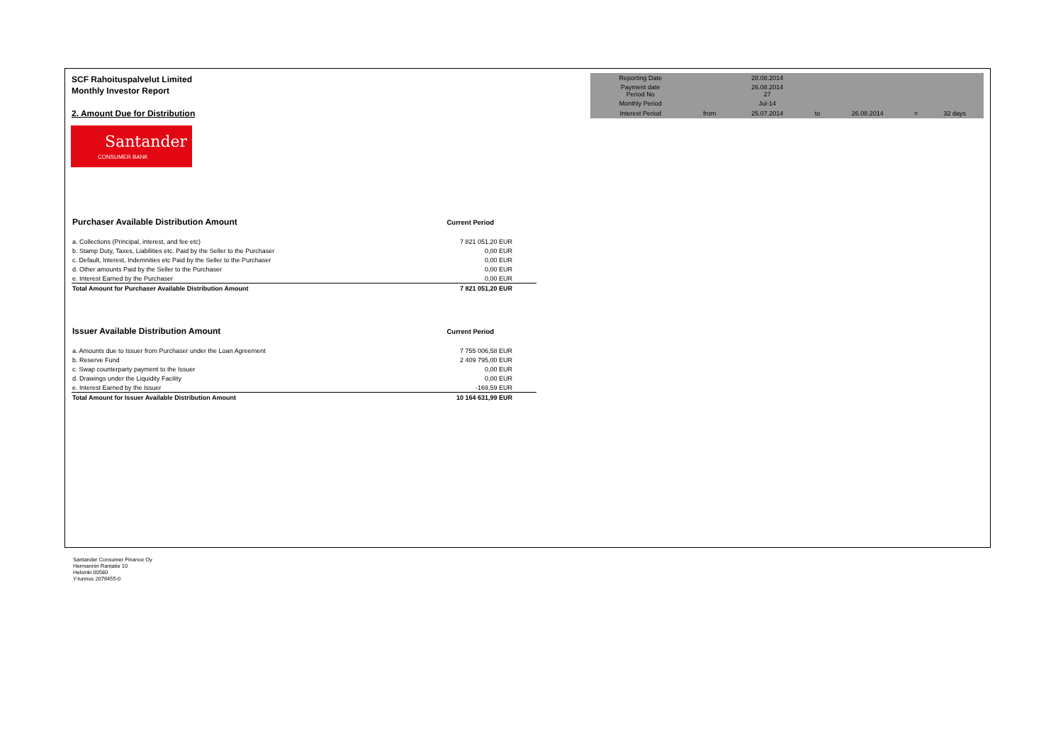SCF Rahoituspalvelut Limited
Monthly Investor Report
2. Amount Due for Distribution
| Reporting Date | | 28.08.2014 | | | | |
| Payment date Period No | | 26.08.2014 27 | | | | |
| Monthly Period | | Jul-14 | | | | |
| Interest Period | from | 25.07.2014 | to | 26.08.2014 | = | 32 days |
Santander
CONSUMER BANK
| Purchaser Available Distribution Amount | Current Period |
| --- | --- |
| a. Collections (Principal, interest, and fee etc) | 7 821 051,20 EUR |
| b. Stamp Duty, Taxes, Liabilities etc. Paid by the Seller to the Purchaser | 0,00 EUR |
| c. Default, Interest, Indemnities etc Paid by the Seller to the Purchaser | 0,00 EUR |
| d. Other amounts Paid by the Seller to the Purchaser | 0,00 EUR |
| e. Interest Earned by the Purchaser | 0,00 EUR |
| Total Amount for Purchaser Available Distribution Amount | 7 821 051,20 EUR |
| Issuer Available Distribution Amount | Current Period |
| --- | --- |
| a. Amounts due to Issuer from Purchaser under the Loan Agreement | 7 755 006,58 EUR |
| b. Reserve Fund | 2 409 795,00 EUR |
| c. Swap counterparty payment to the Issuer | 0,00 EUR |
| d. Drawings under the Liquidity Facility | 0,00 EUR |
| e. Interest Earned by the Issuer | -169,59 EUR |
| Total Amount for Issuer Available Distribution Amount | 10 164 631,99 EUR |
Santander Consumer Finance Oy
Hermannin Rantatie 10
Helsinki 00580
Y-tunnus 2076455-0